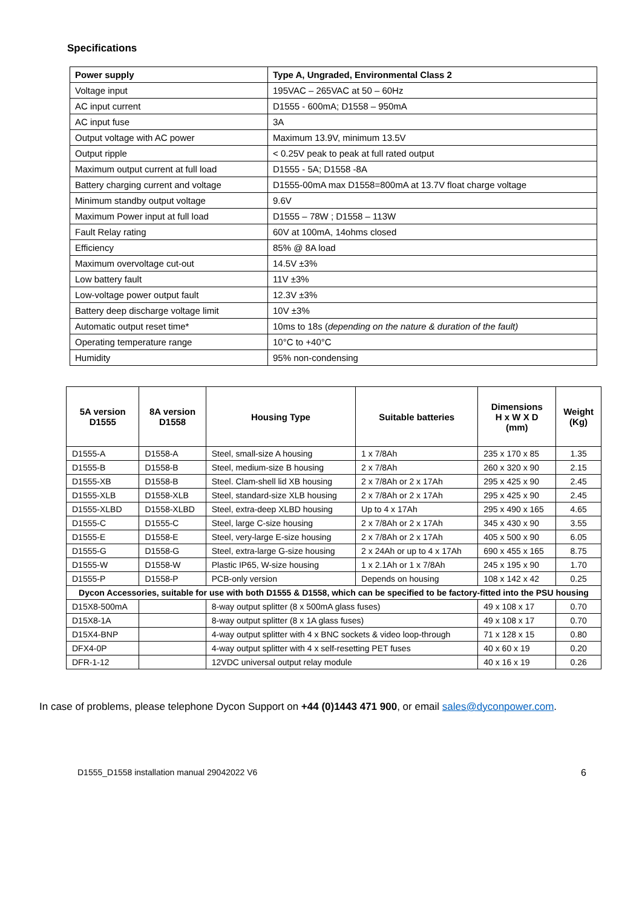Specifications
| Power supply | Type A, Ungraded, Environmental Class 2 |
| Voltage input | 195VAC – 265VAC at 50 – 60Hz |
| AC input current | D1555 - 600mA; D1558 – 950mA |
| AC input fuse | 3A |
| Output voltage with AC power | Maximum 13.9V, minimum 13.5V |
| Output ripple | < 0.25V peak to peak at full rated output |
| Maximum output current at full load | D1555 - 5A; D1558 -8A |
| Battery charging current and voltage | D1555-00mA max D1558=800mA at 13.7V float charge voltage |
| Minimum standby output voltage | 9.6V |
| Maximum Power input at full load | D1555 – 78W ; D1558 – 113W |
| Fault Relay rating | 60V at 100mA, 14ohms closed |
| Efficiency | 85% @ 8A load |
| Maximum overvoltage cut-out | 14.5V ±3% |
| Low battery fault | 11V ±3% |
| Low-voltage power output fault | 12.3V ±3% |
| Battery deep discharge voltage limit | 10V ±3% |
| Automatic output reset time* | 10ms to 18s ( depending on the nature & duration of the fault) |
| Operating temperature range | 10°C to +40°C |
| Humidity | 95% non-condensing |
| 5A version D1555 | 8A version D1558 | Housing Type | Suitable batteries | Dimensions H x W X D (mm) | Weight (Kg) |
| --- | --- | --- | --- | --- | --- |
| D1555-A | D1558-A | Steel, small-size A housing | 1 x 7/8Ah | 235 x 170 x 85 | 1.35 |
| D1555-B | D1558-B | Steel, medium-size B housing | 2 x 7/8Ah | 260 x 320 x 90 | 2.15 |
| D1555-XB | D1558-B | Steel. Clam-shell lid XB housing | 2 x 7/8Ah or 2 x 17Ah | 295 x 425 x 90 | 2.45 |
| D1555-XLB | D1558-XLB | Steel, standard-size XLB housing | 2 x 7/8Ah or 2 x 17Ah | 295 x 425 x 90 | 2.45 |
| D1555-XLBD | D1558-XLBD | Steel, extra-deep XLBD housing | Up to 4 x 17Ah | 295 x 490 x 165 | 4.65 |
| D1555-C | D1555-C | Steel, large C-size housing | 2 x 7/8Ah or 2 x 17Ah | 345 x 430 x 90 | 3.55 |
| D1555-E | D1558-E | Steel, very-large E-size housing | 2 x 7/8Ah or 2 x 17Ah | 405 x 500 x 90 | 6.05 |
| D1555-G | D1558-G | Steel, extra-large G-size housing | 2 x 24Ah or up to 4 x 17Ah | 690 x 455 x 165 | 8.75 |
| D1555-W | D1558-W | Plastic IP65, W-size housing | 1 x 2.1Ah or 1 x 7/8Ah | 245 x 195 x 90 | 1.70 |
| D1555-P | D1558-P | PCB-only version | Depends on housing | 108 x 142 x 42 | 0.25 |
| Dycon Accessories, suitable for use with both D1555 & D1558, which can be specified to be factory-fitted into the PSU housing | | | | | |
| D15X8-500mA | | 8-way output splitter (8 x 500mA glass fuses) | | 49 x 108 x 17 | 0.70 |
| D15X8-1A | | 8-way output splitter (8 x 1A glass fuses) | | 49 x 108 x 17 | 0.70 |
| D15X4-BNP | | 4-way output splitter with 4 x BNC sockets & video loop-through | | 71 x 128 x 15 | 0.80 |
| DFX4-0P | | 4-way output splitter with 4 x self-resetting PET fuses | | 40 x 60 x 19 | 0.20 |
| DFR-1-12 | | 12VDC universal output relay module | | 40 x 16 x 19 | 0.26 |
In case of problems, please telephone Dycon Support on +44 (0)1443 471 900, or email sales@dyconpower.com.
D1555_D1558 installation manual 29042022 V6 6